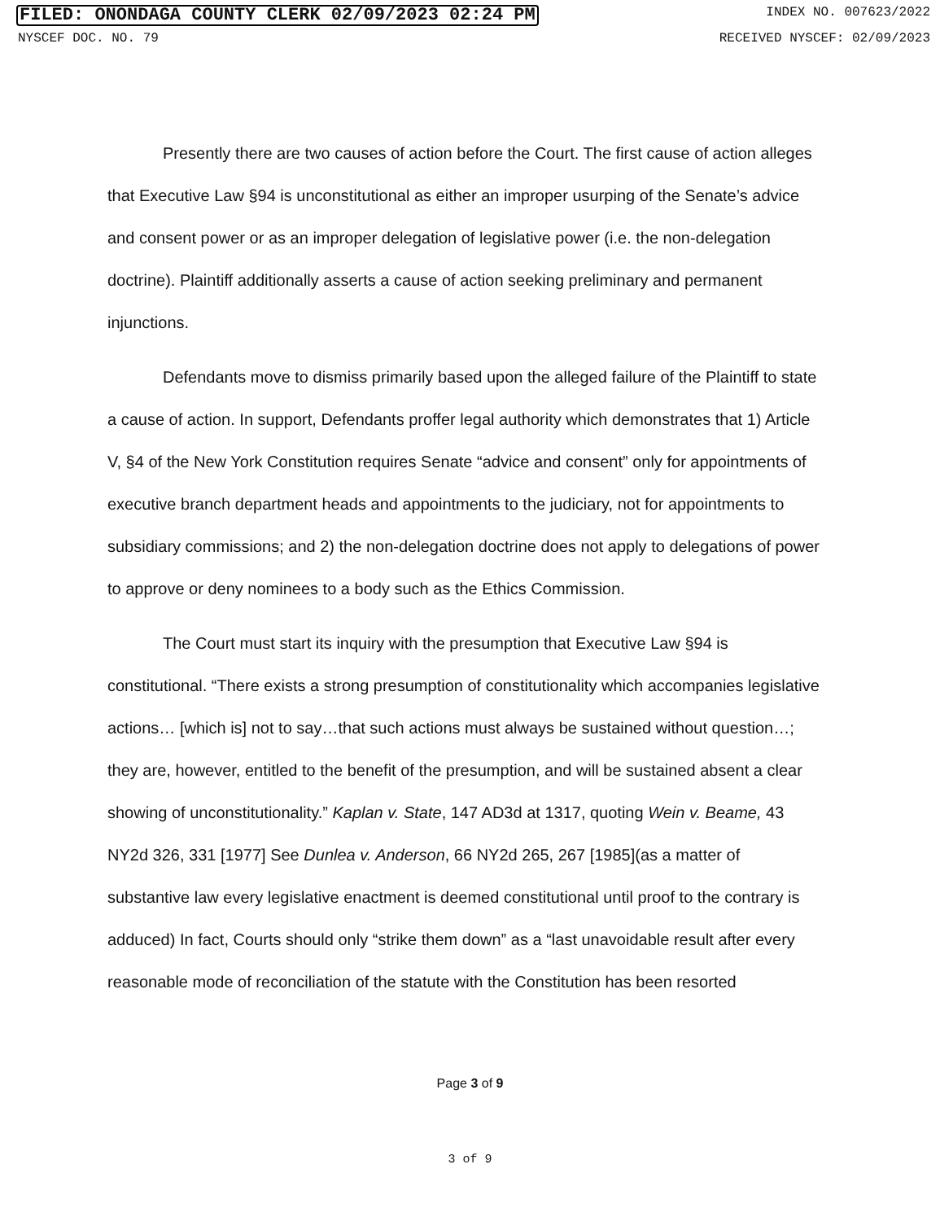FILED: ONONDAGA COUNTY CLERK 02/09/2023 02:24 PM INDEX NO. 007623/2022
NYSCEF DOC. NO. 79 RECEIVED NYSCEF: 02/09/2023
Presently there are two causes of action before the Court. The first cause of action alleges that Executive Law §94 is unconstitutional as either an improper usurping of the Senate’s advice and consent power or as an improper delegation of legislative power (i.e. the non-delegation doctrine). Plaintiff additionally asserts a cause of action seeking preliminary and permanent injunctions.
Defendants move to dismiss primarily based upon the alleged failure of the Plaintiff to state a cause of action. In support, Defendants proffer legal authority which demonstrates that 1) Article V, §4 of the New York Constitution requires Senate “advice and consent” only for appointments of executive branch department heads and appointments to the judiciary, not for appointments to subsidiary commissions; and 2) the non-delegation doctrine does not apply to delegations of power to approve or deny nominees to a body such as the Ethics Commission.
The Court must start its inquiry with the presumption that Executive Law §94 is constitutional. “There exists a strong presumption of constitutionality which accompanies legislative actions… [which is] not to say…that such actions must always be sustained without question…; they are, however, entitled to the benefit of the presumption, and will be sustained absent a clear showing of unconstitutionality.” Kaplan v. State, 147 AD3d at 1317, quoting Wein v. Beame, 43 NY2d 326, 331 [1977] See Dunlea v. Anderson, 66 NY2d 265, 267 [1985](as a matter of substantive law every legislative enactment is deemed constitutional until proof to the contrary is adduced) In fact, Courts should only “strike them down” as a “last unavoidable result after every reasonable mode of reconciliation of the statute with the Constitution has been resorted
Page 3 of 9
3 of 9